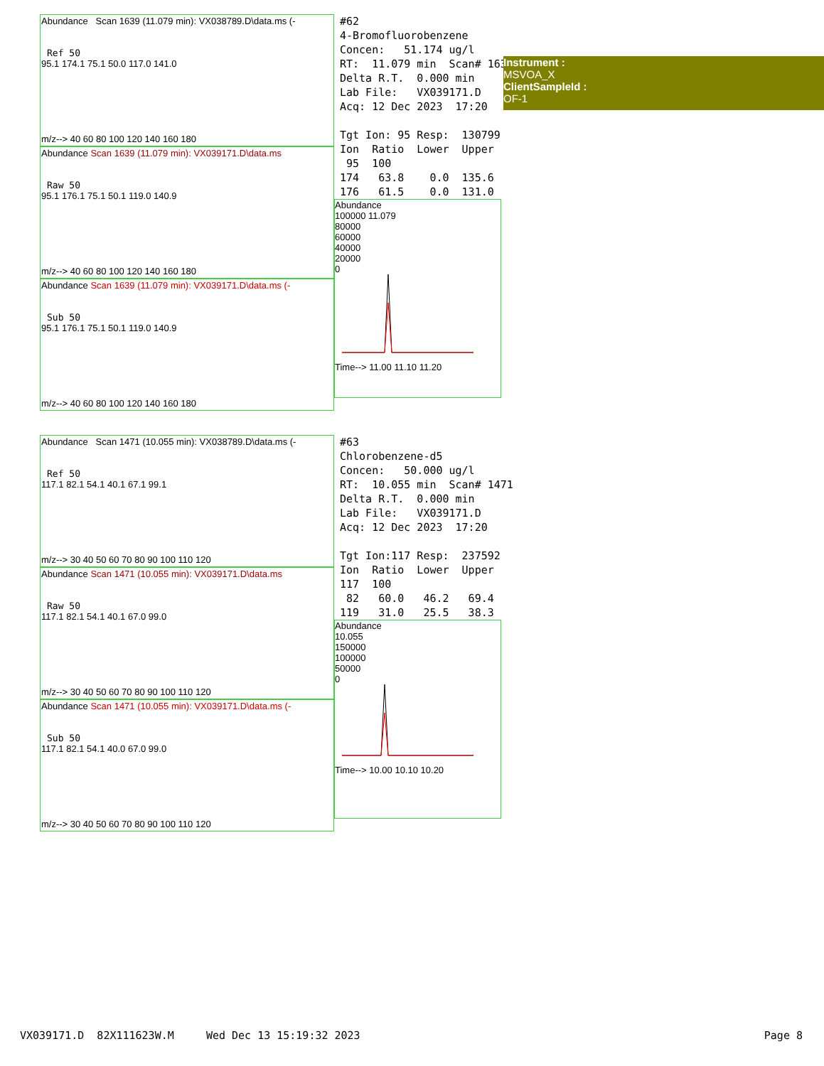Abundance Scan 1639 (11.079 min): VX038789.D\data.ms (-
Ref 50
95.1 174.1 75.1 50.0 117.0 141.0
m/z--> 40 60 80 100 120 140 160 180
Abundance Scan 1639 (11.079 min): VX039171.D\data.ms
Raw 50
95.1 176.1 75.1 50.1 119.0 140.9
m/z--> 40 60 80 100 120 140 160 180
Abundance Scan 1639 (11.079 min): VX039171.D\data.ms (-
Sub 50
95.1 176.1 75.1 50.1 119.0 140.9
m/z--> 40 60 80 100 120 140 160 180
#62 4-Bromofluorobenzene Concen: 51.174 ug/l RT: 11.079 min Scan# 1639 Delta R.T. 0.000 min Lab File: VX039171.D Acq: 12 Dec 2023 17:20 Tgt Ion: 95 Resp: 130799 Ion Ratio Lower Upper 95 100 174 63.8 0.0 135.6 176 61.5 0.0 131.0
Abundance
100000 11.079
80000
60000
40000
20000
0
Time--> 11.00 11.10 11.20
Instrument :
MSVOA_X
ClientSampleId :
OF-1
Abundance Scan 1471 (10.055 min): VX038789.D\data.ms (-
Ref 50
117.1 82.1 54.1 40.1 67.1 99.1
m/z--> 30 40 50 60 70 80 90 100 110 120
Abundance Scan 1471 (10.055 min): VX039171.D\data.ms
Raw 50
117.1 82.1 54.1 40.1 67.0 99.0
m/z--> 30 40 50 60 70 80 90 100 110 120
Abundance Scan 1471 (10.055 min): VX039171.D\data.ms (-
Sub 50
117.1 82.1 54.1 40.0 67.0 99.0
m/z--> 30 40 50 60 70 80 90 100 110 120
#63 Chlorobenzene-d5 Concen: 50.000 ug/l RT: 10.055 min Scan# 1471 Delta R.T. 0.000 min Lab File: VX039171.D Acq: 12 Dec 2023 17:20 Tgt Ion:117 Resp: 237592 Ion Ratio Lower Upper 117 100 82 60.0 46.2 69.4 119 31.0 25.5 38.3
Abundance
10.055
150000
100000
50000
0
Time--> 10.00 10.10 10.20
VX039171.D 82X111623W.M Wed Dec 13 15:19:32 2023 Page 8